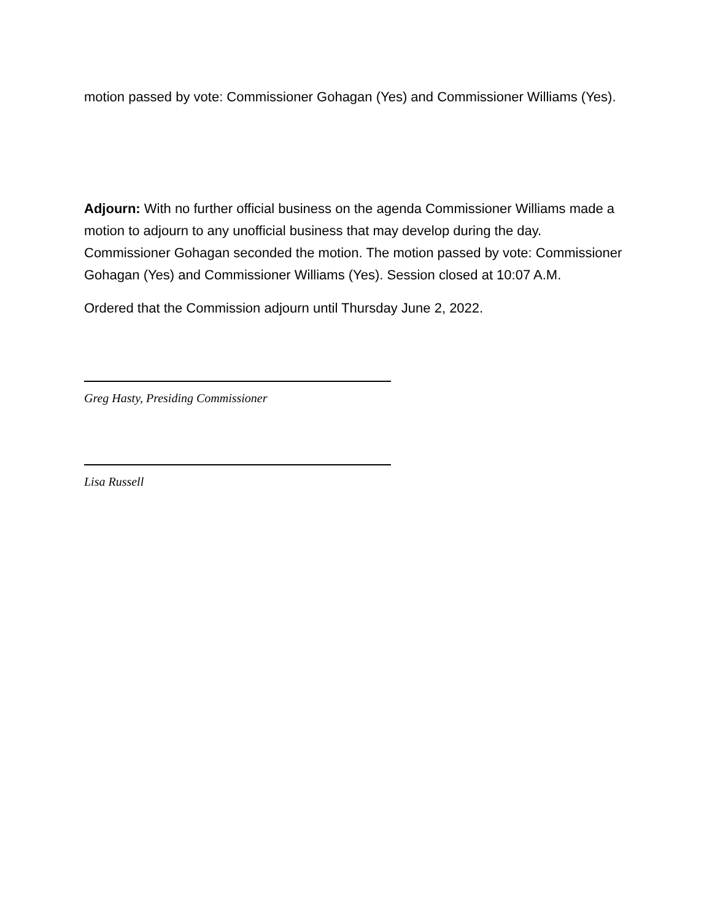motion passed by vote: Commissioner Gohagan (Yes) and Commissioner Williams (Yes).
Adjourn: With no further official business on the agenda Commissioner Williams made a motion to adjourn to any unofficial business that may develop during the day. Commissioner Gohagan seconded the motion. The motion passed by vote: Commissioner Gohagan (Yes) and Commissioner Williams (Yes). Session closed at 10:07 A.M.
Ordered that the Commission adjourn until Thursday June 2, 2022.
Greg Hasty, Presiding Commissioner
Lisa Russell